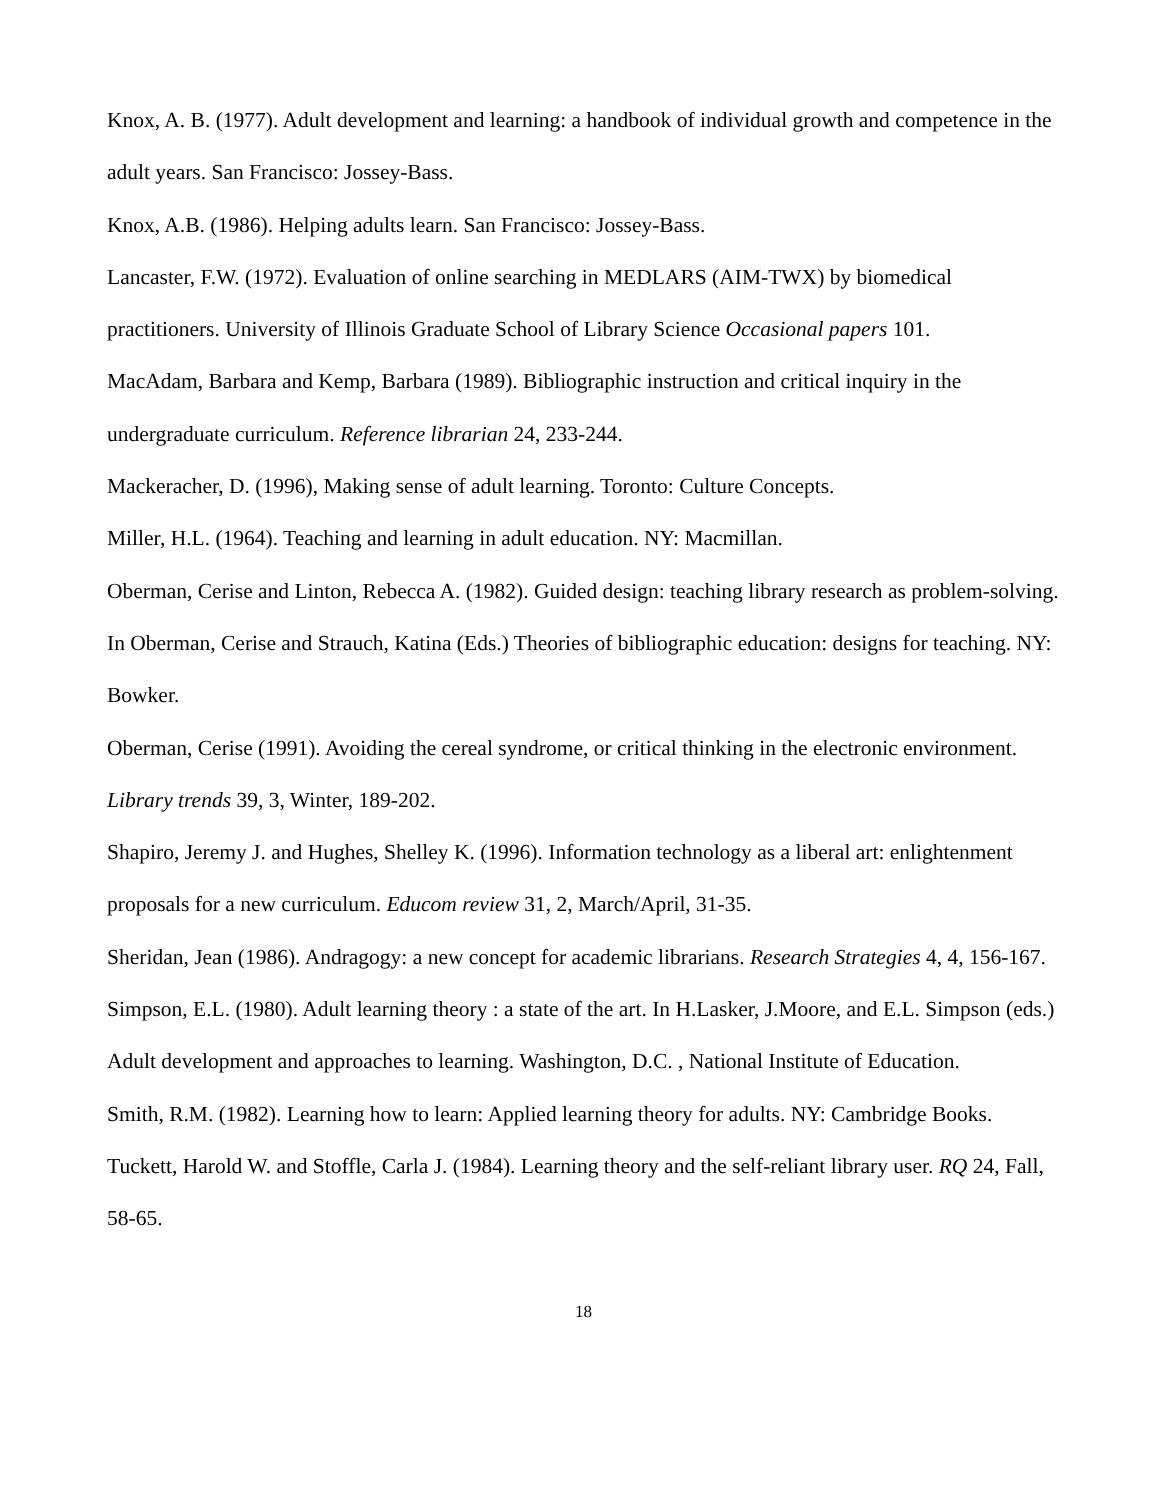Knox, A. B. (1977). Adult development and learning: a handbook of individual growth and competence in the adult years. San Francisco: Jossey-Bass.
Knox, A.B. (1986). Helping adults learn. San Francisco: Jossey-Bass.
Lancaster, F.W. (1972). Evaluation of online searching in MEDLARS (AIM-TWX) by biomedical practitioners. University of Illinois Graduate School of Library Science Occasional papers 101.
MacAdam, Barbara and Kemp, Barbara (1989). Bibliographic instruction and critical inquiry in the undergraduate curriculum. Reference librarian 24, 233-244.
Mackeracher, D. (1996), Making sense of adult learning. Toronto: Culture Concepts.
Miller, H.L. (1964). Teaching and learning in adult education. NY: Macmillan.
Oberman, Cerise and Linton, Rebecca A. (1982). Guided design: teaching library research as problem-solving. In Oberman, Cerise and Strauch, Katina (Eds.) Theories of bibliographic education: designs for teaching. NY: Bowker.
Oberman, Cerise (1991). Avoiding the cereal syndrome, or critical thinking in the electronic environment. Library trends 39, 3, Winter, 189-202.
Shapiro, Jeremy J. and Hughes, Shelley K. (1996). Information technology as a liberal art: enlightenment proposals for a new curriculum. Educom review 31, 2, March/April, 31-35.
Sheridan, Jean (1986). Andragogy: a new concept for academic librarians. Research Strategies 4, 4, 156-167.
Simpson, E.L. (1980). Adult learning theory : a state of the art. In H.Lasker, J.Moore, and E.L. Simpson (eds.) Adult development and approaches to learning. Washington, D.C. , National Institute of Education.
Smith, R.M. (1982). Learning how to learn: Applied learning theory for adults. NY: Cambridge Books.
Tuckett, Harold W. and Stoffle, Carla J. (1984). Learning theory and the self-reliant library user. RQ 24, Fall, 58-65.
18